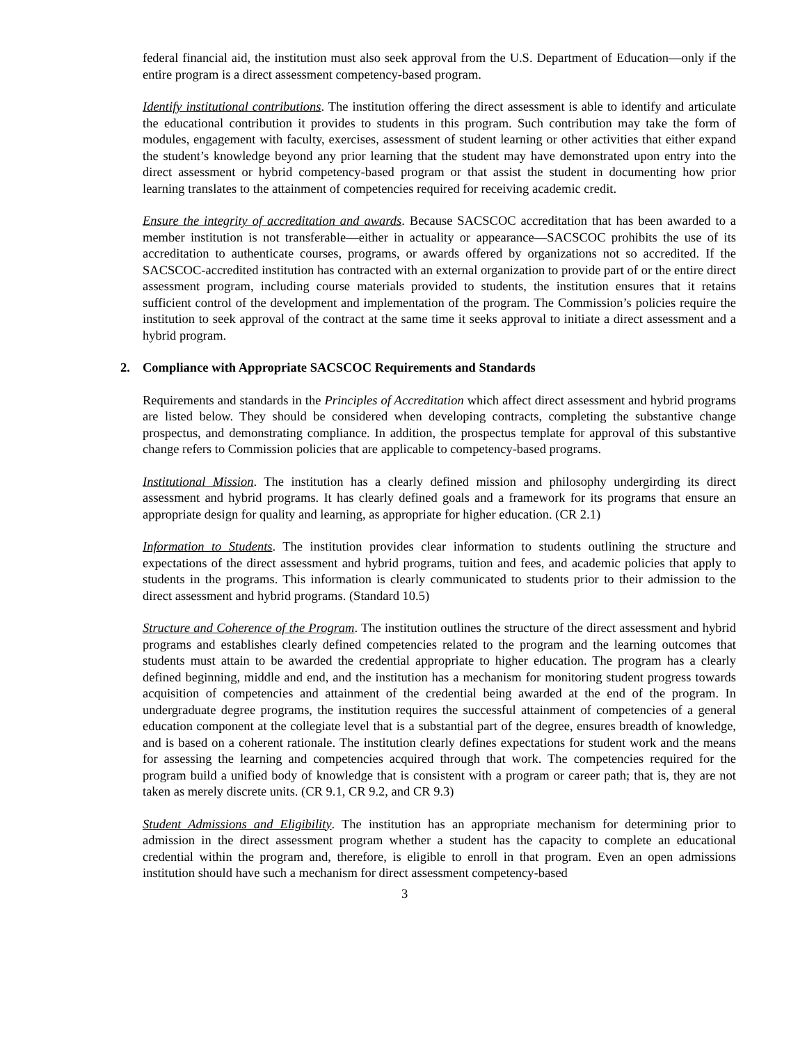federal financial aid, the institution must also seek approval from the U.S. Department of Education—only if the entire program is a direct assessment competency-based program.
Identify institutional contributions. The institution offering the direct assessment is able to identify and articulate the educational contribution it provides to students in this program. Such contribution may take the form of modules, engagement with faculty, exercises, assessment of student learning or other activities that either expand the student’s knowledge beyond any prior learning that the student may have demonstrated upon entry into the direct assessment or hybrid competency-based program or that assist the student in documenting how prior learning translates to the attainment of competencies required for receiving academic credit.
Ensure the integrity of accreditation and awards. Because SACSCOC accreditation that has been awarded to a member institution is not transferable—either in actuality or appearance—SACSCOC prohibits the use of its accreditation to authenticate courses, programs, or awards offered by organizations not so accredited. If the SACSCOC-accredited institution has contracted with an external organization to provide part of or the entire direct assessment program, including course materials provided to students, the institution ensures that it retains sufficient control of the development and implementation of the program. The Commission’s policies require the institution to seek approval of the contract at the same time it seeks approval to initiate a direct assessment and a hybrid program.
2. Compliance with Appropriate SACSCOC Requirements and Standards
Requirements and standards in the Principles of Accreditation which affect direct assessment and hybrid programs are listed below. They should be considered when developing contracts, completing the substantive change prospectus, and demonstrating compliance. In addition, the prospectus template for approval of this substantive change refers to Commission policies that are applicable to competency-based programs.
Institutional Mission. The institution has a clearly defined mission and philosophy undergirding its direct assessment and hybrid programs. It has clearly defined goals and a framework for its programs that ensure an appropriate design for quality and learning, as appropriate for higher education. (CR 2.1)
Information to Students. The institution provides clear information to students outlining the structure and expectations of the direct assessment and hybrid programs, tuition and fees, and academic policies that apply to students in the programs. This information is clearly communicated to students prior to their admission to the direct assessment and hybrid programs. (Standard 10.5)
Structure and Coherence of the Program. The institution outlines the structure of the direct assessment and hybrid programs and establishes clearly defined competencies related to the program and the learning outcomes that students must attain to be awarded the credential appropriate to higher education. The program has a clearly defined beginning, middle and end, and the institution has a mechanism for monitoring student progress towards acquisition of competencies and attainment of the credential being awarded at the end of the program. In undergraduate degree programs, the institution requires the successful attainment of competencies of a general education component at the collegiate level that is a substantial part of the degree, ensures breadth of knowledge, and is based on a coherent rationale. The institution clearly defines expectations for student work and the means for assessing the learning and competencies acquired through that work. The competencies required for the program build a unified body of knowledge that is consistent with a program or career path; that is, they are not taken as merely discrete units. (CR 9.1, CR 9.2, and CR 9.3)
Student Admissions and Eligibility. The institution has an appropriate mechanism for determining prior to admission in the direct assessment program whether a student has the capacity to complete an educational credential within the program and, therefore, is eligible to enroll in that program. Even an open admissions institution should have such a mechanism for direct assessment competency-based
3